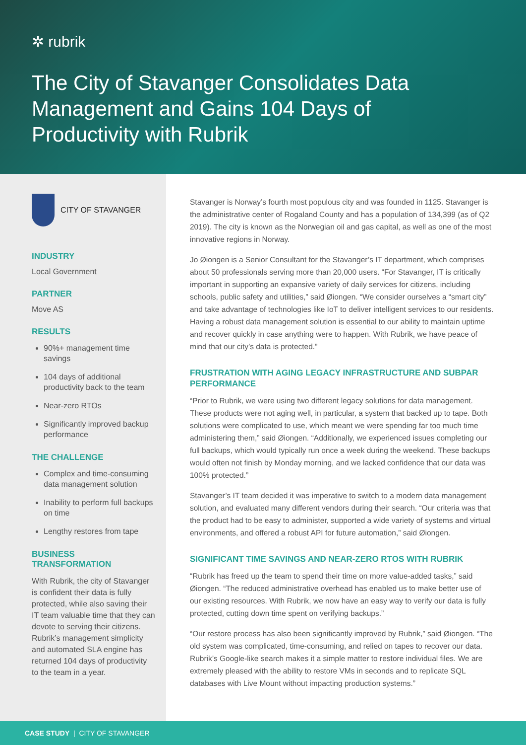✲ rubrik
The City of Stavanger Consolidates Data Management and Gains 104 Days of Productivity with Rubrik
CITY OF STAVANGER
INDUSTRY
Local Government
PARTNER
Move AS
RESULTS
90%+ management time savings
104 days of additional productivity back to the team
Near-zero RTOs
Significantly improved backup performance
THE CHALLENGE
Complex and time-consuming data management solution
Inability to perform full backups on time
Lengthy restores from tape
BUSINESS TRANSFORMATION
With Rubrik, the city of Stavanger is confident their data is fully protected, while also saving their IT team valuable time that they can devote to serving their citizens. Rubrik’s management simplicity and automated SLA engine has returned 104 days of productivity to the team in a year.
Stavanger is Norway’s fourth most populous city and was founded in 1125. Stavanger is the administrative center of Rogaland County and has a population of 134,399 (as of Q2 2019). The city is known as the Norwegian oil and gas capital, as well as one of the most innovative regions in Norway.
Jo Øiongen is a Senior Consultant for the Stavanger’s IT department, which comprises about 50 professionals serving more than 20,000 users. “For Stavanger, IT is critically important in supporting an expansive variety of daily services for citizens, including schools, public safety and utilities,” said Øiongen. “We consider ourselves a “smart city” and take advantage of technologies like IoT to deliver intelligent services to our residents. Having a robust data management solution is essential to our ability to maintain uptime and recover quickly in case anything were to happen. With Rubrik, we have peace of mind that our city’s data is protected.”
FRUSTRATION WITH AGING LEGACY INFRASTRUCTURE AND SUBPAR PERFORMANCE
“Prior to Rubrik, we were using two different legacy solutions for data management. These products were not aging well, in particular, a system that backed up to tape. Both solutions were complicated to use, which meant we were spending far too much time administering them,” said Øiongen. “Additionally, we experienced issues completing our full backups, which would typically run once a week during the weekend. These backups would often not finish by Monday morning, and we lacked confidence that our data was 100% protected.”
Stavanger’s IT team decided it was imperative to switch to a modern data management solution, and evaluated many different vendors during their search. “Our criteria was that the product had to be easy to administer, supported a wide variety of systems and virtual environments, and offered a robust API for future automation,” said Øiongen.
SIGNIFICANT TIME SAVINGS AND NEAR-ZERO RTOS WITH RUBRIK
“Rubrik has freed up the team to spend their time on more value-added tasks,” said Øiongen. “The reduced administrative overhead has enabled us to make better use of our existing resources. With Rubrik, we now have an easy way to verify our data is fully protected, cutting down time spent on verifying backups.”
“Our restore process has also been significantly improved by Rubrik,” said Øiongen. “The old system was complicated, time-consuming, and relied on tapes to recover our data. Rubrik’s Google-like search makes it a simple matter to restore individual files. We are extremely pleased with the ability to restore VMs in seconds and to replicate SQL databases with Live Mount without impacting production systems.”
CASE STUDY | CITY OF STAVANGER